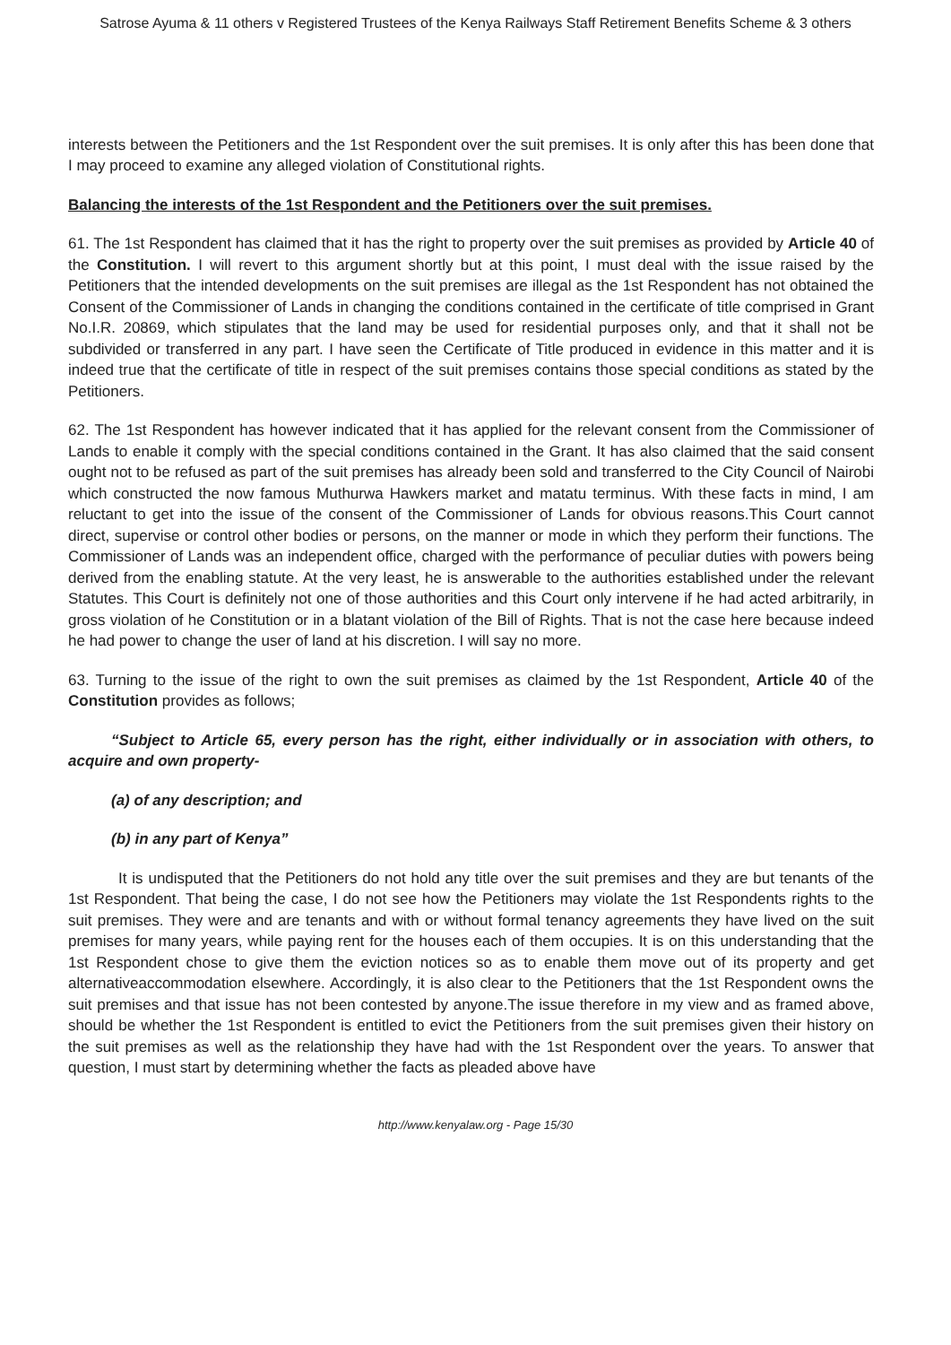Satrose Ayuma & 11 others v Registered Trustees of the Kenya Railways Staff Retirement Benefits Scheme & 3 others
interests between the Petitioners and the 1st Respondent over the suit premises. It is only after this has been done that I may proceed to examine any alleged violation of Constitutional rights.
Balancing the interests of the 1st Respondent and the Petitioners over the suit premises.
61. The 1st Respondent has claimed that it has the right to property over the suit premises as provided by Article 40 of the Constitution. I will revert to this argument shortly but at this point, I must deal with the issue raised by the Petitioners that the intended developments on the suit premises are illegal as the 1st Respondent has not obtained the Consent of the Commissioner of Lands in changing the conditions contained in the certificate of title comprised in Grant No.I.R. 20869, which stipulates that the land may be used for residential purposes only, and that it shall not be subdivided or transferred in any part. I have seen the Certificate of Title produced in evidence in this matter and it is indeed true that the certificate of title in respect of the suit premises contains those special conditions as stated by the Petitioners.
62. The 1st Respondent has however indicated that it has applied for the relevant consent from the Commissioner of Lands to enable it comply with the special conditions contained in the Grant. It has also claimed that the said consent ought not to be refused as part of the suit premises has already been sold and transferred to the City Council of Nairobi which constructed the now famous Muthurwa Hawkers market and matatu terminus. With these facts in mind, I am reluctant to get into the issue of the consent of the Commissioner of Lands for obvious reasons.This Court cannot direct, supervise or control other bodies or persons, on the manner or mode in which they perform their functions. The Commissioner of Lands was an independent office, charged with the performance of peculiar duties with powers being derived from the enabling statute. At the very least, he is answerable to the authorities established under the relevant Statutes. This Court is definitely not one of those authorities and this Court only intervene if he had acted arbitrarily, in gross violation of he Constitution or in a blatant violation of the Bill of Rights. That is not the case here because indeed he had power to change the user of land at his discretion. I will say no more.
63. Turning to the issue of the right to own the suit premises as claimed by the 1st Respondent, Article 40 of the Constitution provides as follows;
“Subject to Article 65, every person has the right, either individually or in association with others, to acquire and own property-
(a) of any description; and
(b) in any part of Kenya”
It is undisputed that the Petitioners do not hold any title over the suit premises and they are but tenants of the 1st Respondent. That being the case, I do not see how the Petitioners may violate the 1st Respondents rights to the suit premises. They were and are tenants and with or without formal tenancy agreements they have lived on the suit premises for many years, while paying rent for the houses each of them occupies. It is on this understanding that the 1st Respondent chose to give them the eviction notices so as to enable them move out of its property and get alternativeaccommodation elsewhere. Accordingly, it is also clear to the Petitioners that the 1st Respondent owns the suit premises and that issue has not been contested by anyone.The issue therefore in my view and as framed above, should be whether the 1st Respondent is entitled to evict the Petitioners from the suit premises given their history on the suit premises as well as the relationship they have had with the 1st Respondent over the years. To answer that question, I must start by determining whether the facts as pleaded above have
http://www.kenyalaw.org - Page 15/30